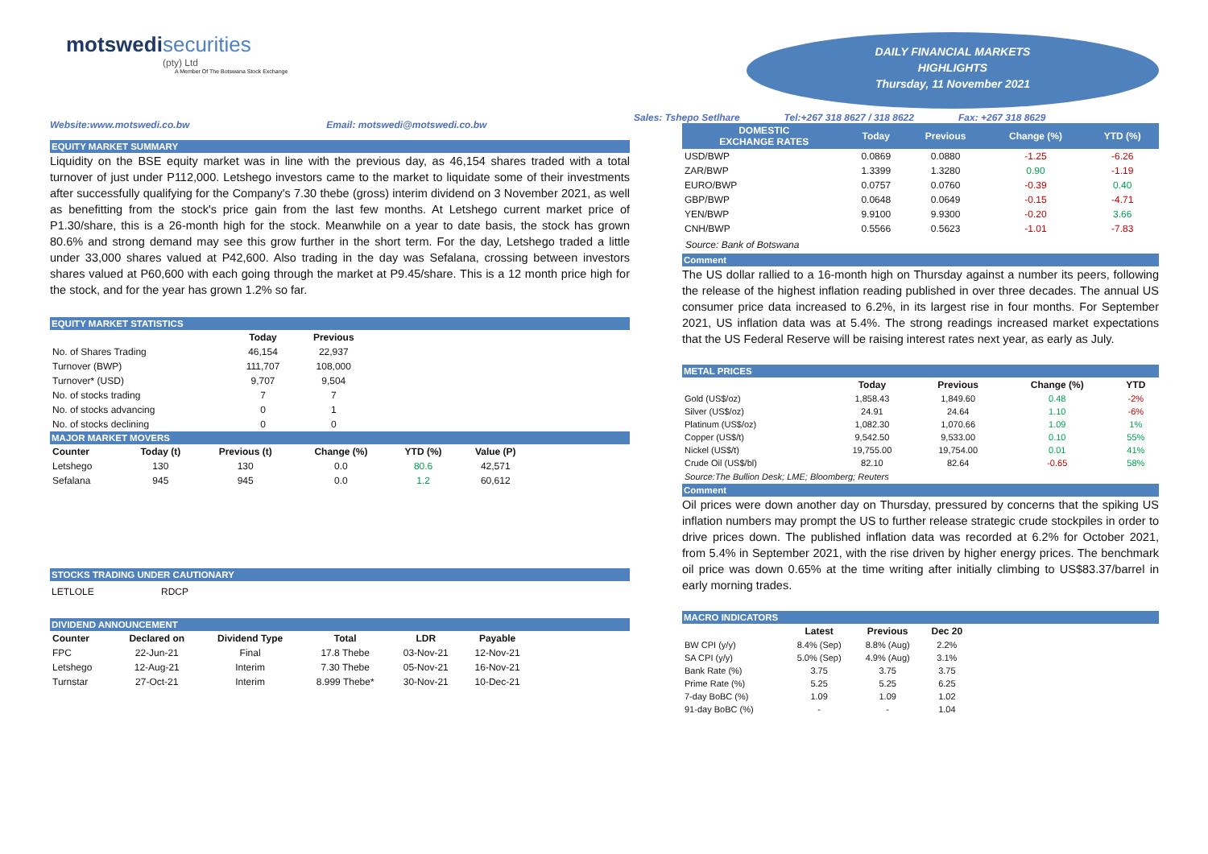motswedisecurities
(pty) Ltd
A Member Of The Botswana Stock Exchange
Website:www.motswedi.co.bw Email: motswedi@motswedi.co.bw
EQUITY MARKET SUMMARY
Liquidity on the BSE equity market was in line with the previous day, as 46,154 shares traded with a total turnover of just under P112,000. Letshego investors came to the market to liquidate some of their investments after successfully qualifying for the Company's 7.30 thebe (gross) interim dividend on 3 November 2021, as well as benefitting from the stock's price gain from the last few months. At Letshego current market price of P1.30/share, this is a 26-month high for the stock. Meanwhile on a year to date basis, the stock has grown 80.6% and strong demand may see this grow further in the short term. For the day, Letshego traded a little under 33,000 shares valued at P42,600. Also trading in the day was Sefalana, crossing between investors shares valued at P60,600 with each going through the market at P9.45/share. This is a 12 month price high for the stock, and for the year has grown 1.2% so far.
EQUITY MARKET STATISTICS
| | Today | Previous |
| --- | --- | --- |
| No. of Shares Trading | 46,154 | 22,937 |
| Turnover (BWP) | 111,707 | 108,000 |
| Turnover* (USD) | 9,707 | 9,504 |
| No. of stocks trading | 7 | 7 |
| No. of stocks advancing | 0 | 1 |
| No. of stocks declining | 0 | 0 |
MAJOR MARKET MOVERS
| Counter | Today (t) | Previous (t) | Change (%) | YTD (%) | Value (P) |
| --- | --- | --- | --- | --- | --- |
| Letshego | 130 | 130 | 0.0 | 80.6 | 42,571 |
| Sefalana | 945 | 945 | 0.0 | 1.2 | 60,612 |
STOCKS TRADING UNDER CAUTIONARY
LETLOLE RDCP
DIVIDEND ANNOUNCEMENT
| Counter | Declared on | Dividend Type | Total | LDR | Payable |
| --- | --- | --- | --- | --- | --- |
| FPC | 22-Jun-21 | Final | 17.8 Thebe | 03-Nov-21 | 12-Nov-21 |
| Letshego | 12-Aug-21 | Interim | 7.30 Thebe | 05-Nov-21 | 16-Nov-21 |
| Turnstar | 27-Oct-21 | Interim | 8.999 Thebe* | 30-Nov-21 | 10-Dec-21 |
DAILY FINANCIAL MARKETS
HIGHLIGHTS
Thursday, 11 November 2021
Sales: Tshepo Setlhare Tel:+267 318 8627 / 318 8622 Fax: +267 318 8629
| DOMESTIC EXCHANGE RATES | Today | Previous | Change (%) | YTD (%) |
| --- | --- | --- | --- | --- |
| USD/BWP | 0.0869 | 0.0880 | -1.25 | -6.26 |
| ZAR/BWP | 1.3399 | 1.3280 | 0.90 | -1.19 |
| EURO/BWP | 0.0757 | 0.0760 | -0.39 | 0.40 |
| GBP/BWP | 0.0648 | 0.0649 | -0.15 | -4.71 |
| YEN/BWP | 9.9100 | 9.9300 | -0.20 | 3.66 |
| CNH/BWP | 0.5566 | 0.5623 | -1.01 | -7.83 |
Source: Bank of Botswana
Comment
The US dollar rallied to a 16-month high on Thursday against a number its peers, following the release of the highest inflation reading published in over three decades. The annual US consumer price data increased to 6.2%, in its largest rise in four months. For September 2021, US inflation data was at 5.4%. The strong readings increased market expectations that the US Federal Reserve will be raising interest rates next year, as early as July.
METAL PRICES
| | Today | Previous | Change (%) | YTD |
| --- | --- | --- | --- | --- |
| Gold (US$/oz) | 1,858.43 | 1,849.60 | 0.48 | -2% |
| Silver (US$/oz) | 24.91 | 24.64 | 1.10 | -6% |
| Platinum (US$/oz) | 1,082.30 | 1,070.66 | 1.09 | 1% |
| Copper (US$/t) | 9,542.50 | 9,533.00 | 0.10 | 55% |
| Nickel (US$/t) | 19,755.00 | 19,754.00 | 0.01 | 41% |
| Crude Oil (US$/bl) | 82.10 | 82.64 | -0.65 | 58% |
Source:The Bullion Desk; LME; Bloomberg; Reuters
Comment
Oil prices were down another day on Thursday, pressured by concerns that the spiking US inflation numbers may prompt the US to further release strategic crude stockpiles in order to drive prices down. The published inflation data was recorded at 6.2% for October 2021, from 5.4% in September 2021, with the rise driven by higher energy prices. The benchmark oil price was down 0.65% at the time writing after initially climbing to US$83.37/barrel in early morning trades.
MACRO INDICATORS
| | Latest | Previous | Dec 20 |
| --- | --- | --- | --- |
| BW CPI (y/y) | 8.4% (Sep) | 8.8% (Aug) | 2.2% |
| SA CPI (y/y) | 5.0% (Sep) | 4.9% (Aug) | 3.1% |
| Bank Rate (%) | 3.75 | 3.75 | 3.75 |
| Prime Rate (%) | 5.25 | 5.25 | 6.25 |
| 7-day BoBC (%) | 1.09 | 1.09 | 1.02 |
| 91-day BoBC (%) | - | - | 1.04 |